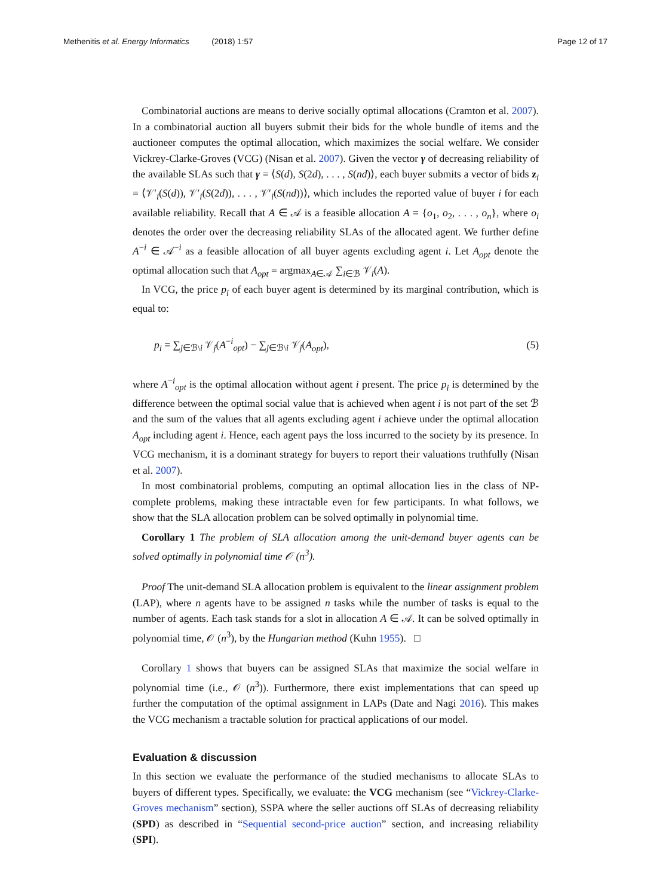Methenitis et al. Energy Informatics (2018) 1:57 Page 12 of 17
Combinatorial auctions are means to derive socially optimal allocations (Cramton et al. 2007). In a combinatorial auction all buyers submit their bids for the whole bundle of items and the auctioneer computes the optimal allocation, which maximizes the social welfare. We consider Vickrey-Clarke-Groves (VCG) (Nisan et al. 2007). Given the vector γ of decreasing reliability of the available SLAs such that γ = ⟨S(d), S(2d), . . . , S(nd)⟩, each buyer submits a vector of bids z<sub>i</sub> = ⟨𝒱′<sub>i</sub>(S(d)), 𝒱′<sub>i</sub>(S(2d)), . . . , 𝒱′<sub>i</sub>(S(nd))⟩, which includes the reported value of buyer i for each available reliability. Recall that A ∈ 𝒜 is a feasible allocation A = {o<sub>1</sub>, o<sub>2</sub>, . . . , o<sub>n</sub>}, where o<sub>i</sub> denotes the order over the decreasing reliability SLAs of the allocated agent. We further define A<sup>−i</sup> ∈ 𝒜<sup>−i</sup> as a feasible allocation of all buyer agents excluding agent i. Let A<sub>opt</sub> denote the optimal allocation such that A<sub>opt</sub> = argmax<sub>A∈𝒜</sub> ∑<sub>i∈ℬ</sub> 𝒱<sub>i</sub>(A).
In VCG, the price p<sub>i</sub> of each buyer agent is determined by its marginal contribution, which is equal to:
p<sub>i</sub> = ∑<sub>j∈ℬ\i</sub> 𝒱<sub>j</sub>(A<sup>−i</sup><sub>opt</sub>) − ∑<sub>j∈ℬ\i</sub> 𝒱<sub>j</sub>(A<sub>opt</sub>), (5)
where A<sup>−i</sup><sub>opt</sub> is the optimal allocation without agent i present. The price p<sub>i</sub> is determined by the difference between the optimal social value that is achieved when agent i is not part of the set ℬ and the sum of the values that all agents excluding agent i achieve under the optimal allocation A<sub>opt</sub> including agent i. Hence, each agent pays the loss incurred to the society by its presence. In VCG mechanism, it is a dominant strategy for buyers to report their valuations truthfully (Nisan et al. 2007).
In most combinatorial problems, computing an optimal allocation lies in the class of NP-complete problems, making these intractable even for few participants. In what follows, we show that the SLA allocation problem can be solved optimally in polynomial time.
Corollary 1 The problem of SLA allocation among the unit-demand buyer agents can be solved optimally in polynomial time 𝒪 (n<sup>3</sup>).
Proof The unit-demand SLA allocation problem is equivalent to the linear assignment problem (LAP), where n agents have to be assigned n tasks while the number of tasks is equal to the number of agents. Each task stands for a slot in allocation A ∈ 𝒜. It can be solved optimally in polynomial time, 𝒪 (n<sup>3</sup>), by the Hungarian method (Kuhn 1955). □
Corollary 1 shows that buyers can be assigned SLAs that maximize the social welfare in polynomial time (i.e., 𝒪 (n<sup>3</sup>)). Furthermore, there exist implementations that can speed up further the computation of the optimal assignment in LAPs (Date and Nagi 2016). This makes the VCG mechanism a tractable solution for practical applications of our model.
Evaluation & discussion
In this section we evaluate the performance of the studied mechanisms to allocate SLAs to buyers of different types. Specifically, we evaluate: the VCG mechanism (see “Vickrey-Clarke-Groves mechanism” section), SSPA where the seller auctions off SLAs of decreasing reliability (SPD) as described in “Sequential second-price auction” section, and increasing reliability (SPI).